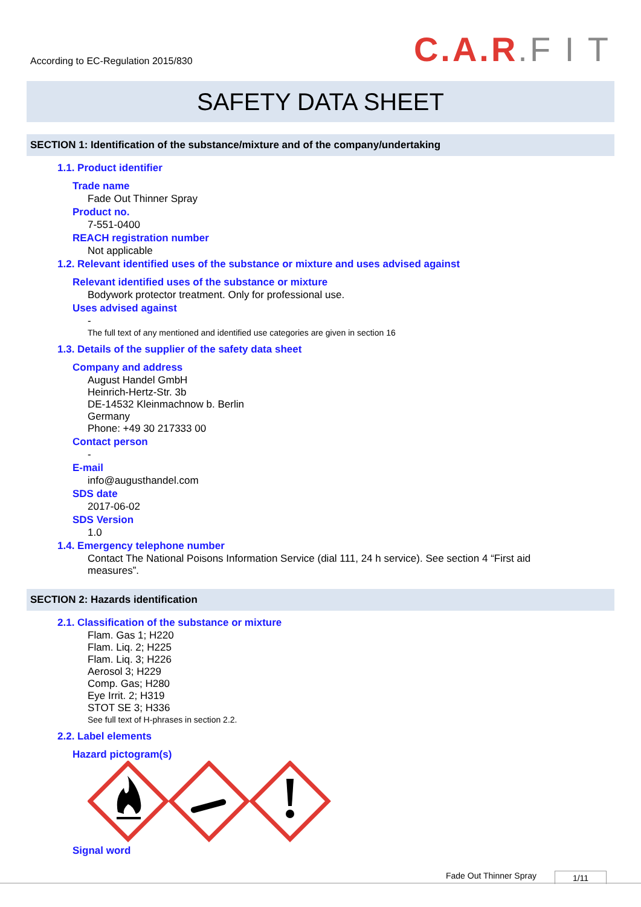According to EC-Regulation 2015/830
C.A.R.F I T
SAFETY DATA SHEET
SECTION 1: Identification of the substance/mixture and of the company/undertaking
1.1. Product identifier
Trade name
Fade Out Thinner Spray
Product no.
7-551-0400
REACH registration number
Not applicable
1.2. Relevant identified uses of the substance or mixture and uses advised against
Relevant identified uses of the substance or mixture
Bodywork protector treatment. Only for professional use.
Uses advised against
-
The full text of any mentioned and identified use categories are given in section 16
1.3. Details of the supplier of the safety data sheet
Company and address
August Handel GmbH
Heinrich-Hertz-Str. 3b
DE-14532 Kleinmachnow b. Berlin
Germany
Phone: +49 30 217333 00
Contact person
-
E-mail
info@augusthandel.com
SDS date
2017-06-02
SDS Version
1.0
1.4. Emergency telephone number
Contact The National Poisons Information Service (dial 111, 24 h service). See section 4 “First aid measures”.
SECTION 2: Hazards identification
2.1. Classification of the substance or mixture
Flam. Gas 1; H220
Flam. Liq. 2; H225
Flam. Liq. 3; H226
Aerosol 3; H229
Comp. Gas; H280
Eye Irrit. 2; H319
STOT SE 3; H336
See full text of H-phrases in section 2.2.
2.2. Label elements
Hazard pictogram(s)
Signal word
Fade Out Thinner Spray 1/11